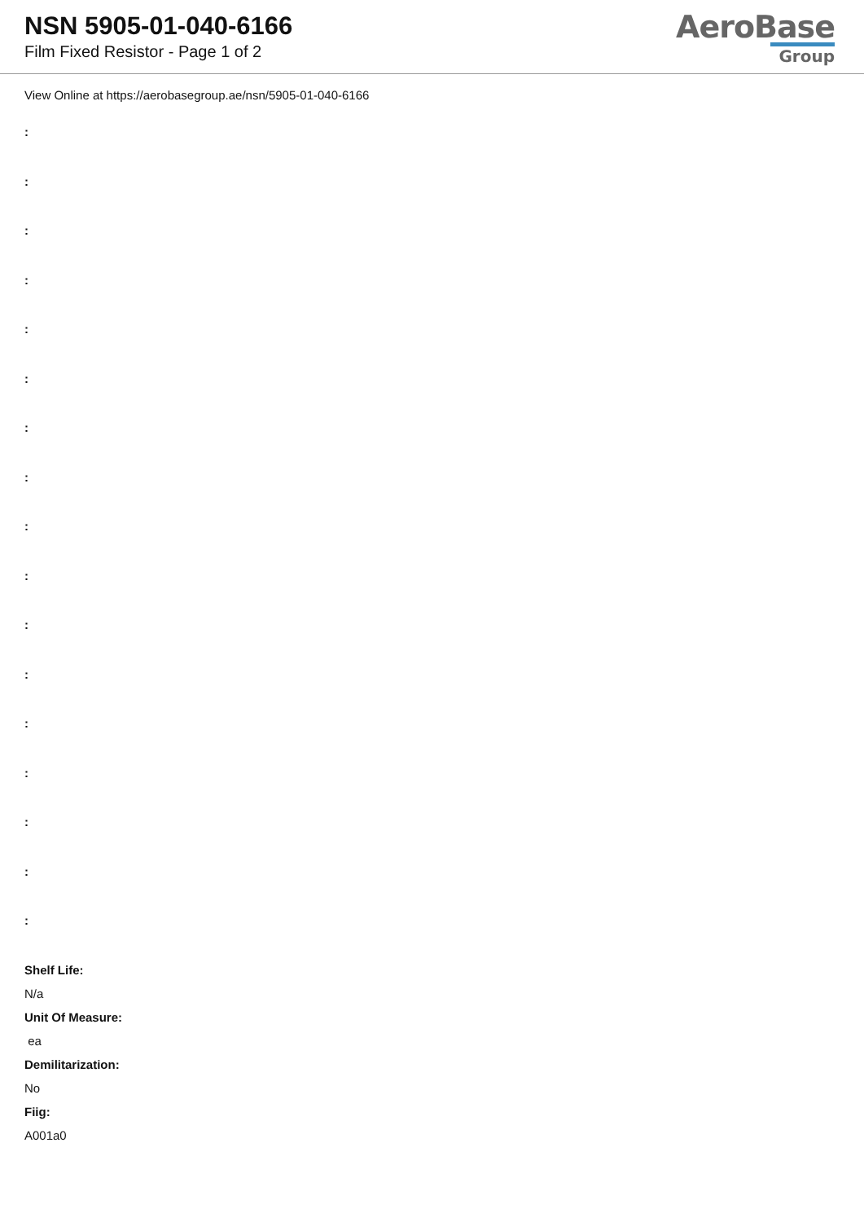NSN 5905-01-040-6166
Film Fixed Resistor - Page 1 of 2
AeroBase
Group
View Online at https://aerobasegroup.ae/nsn/5905-01-040-6166
:
:
:
:
:
:
:
:
:
:
:
:
:
:
:
:
:
Shelf Life:
N/a
Unit Of Measure:
ea
Demilitarization:
No
Fiig:
A001a0